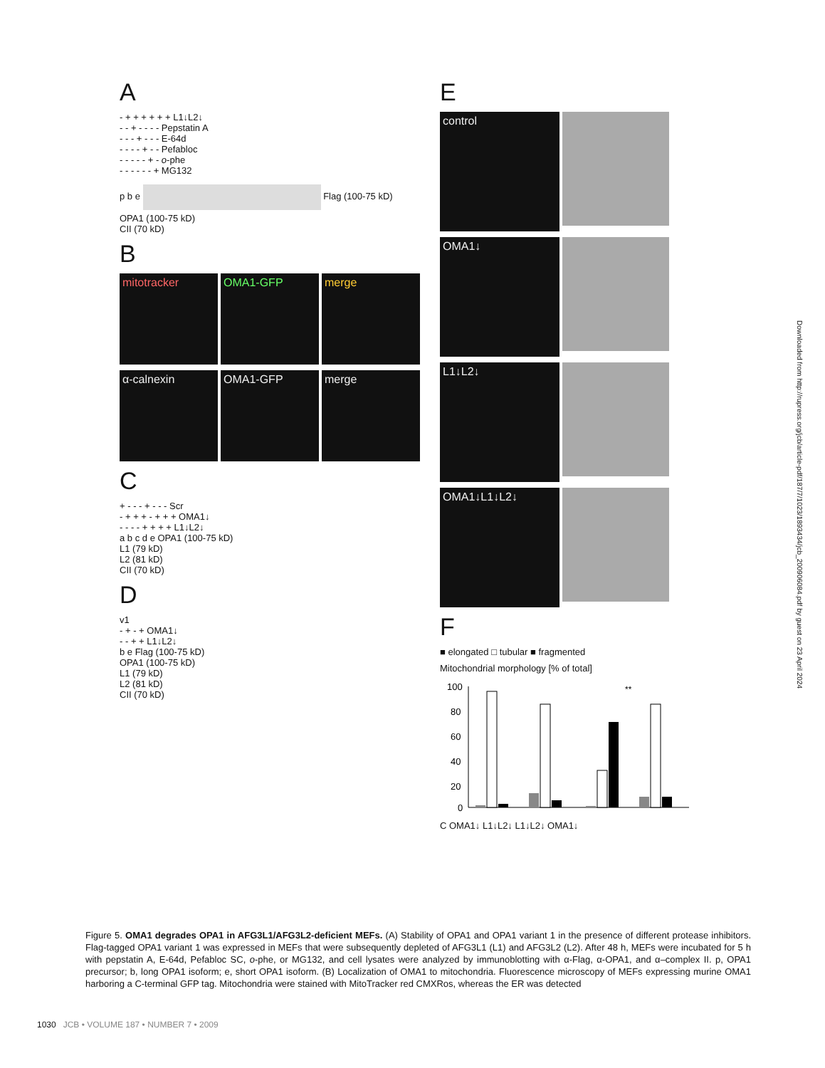A
- + + + + + + L1↓L2↓
- - + - - - - Pepstatin A
- - - + - - - E-64d
- - - - + - - Pefabloc
- - - - - + - o-phe
- - - - - - + MG132
p b e Flag (100-75 kD)
OPA1 (100-75 kD)
CII (70 kD)
B
mitotracker OMA1-GFP merge
α-calnexin OMA1-GFP merge
C
+ - - - + - - - Scr
- + + + - + + + OMA1↓
- - - - + + + + L1↓L2↓
a b c d e OPA1 (100-75 kD)
L1 (79 kD)
L2 (81 kD)
CII (70 kD)
D
v1
- + - + OMA1↓
- - + + L1↓L2↓
b e Flag (100-75 kD)
OPA1 (100-75 kD)
L1 (79 kD)
L2 (81 kD)
CII (70 kD)
E
control
OMA1↓
L1↓L2↓
OMA1↓L1↓L2↓
F
■ elongated □ tubular ■ fragmented
Mitochondrial morphology [% of total]
100
80
60
40
20
0
**
C OMA1↓ L1↓L2↓ L1↓L2↓ OMA1↓
Downloaded from http://rupress.org/jcb/article-pdf/187/7/1023/1893434/jcb_200906084.pdf by guest on 23 April 2024
Figure 5. OMA1 degrades OPA1 in AFG3L1/AFG3L2-deficient MEFs. (A) Stability of OPA1 and OPA1 variant 1 in the presence of different protease inhibitors. Flag-tagged OPA1 variant 1 was expressed in MEFs that were subsequently depleted of AFG3L1 (L1) and AFG3L2 (L2). After 48 h, MEFs were incubated for 5 h with pepstatin A, E-64d, Pefabloc SC, o-phe, or MG132, and cell lysates were analyzed by immunoblotting with α-Flag, α-OPA1, and α–complex II. p, OPA1 precursor; b, long OPA1 isoform; e, short OPA1 isoform. (B) Localization of OMA1 to mitochondria. Fluorescence microscopy of MEFs expressing murine OMA1 harboring a C-terminal GFP tag. Mitochondria were stained with MitoTracker red CMXRos, whereas the ER was detected
1030 JCB • VOLUME 187 • NUMBER 7 • 2009